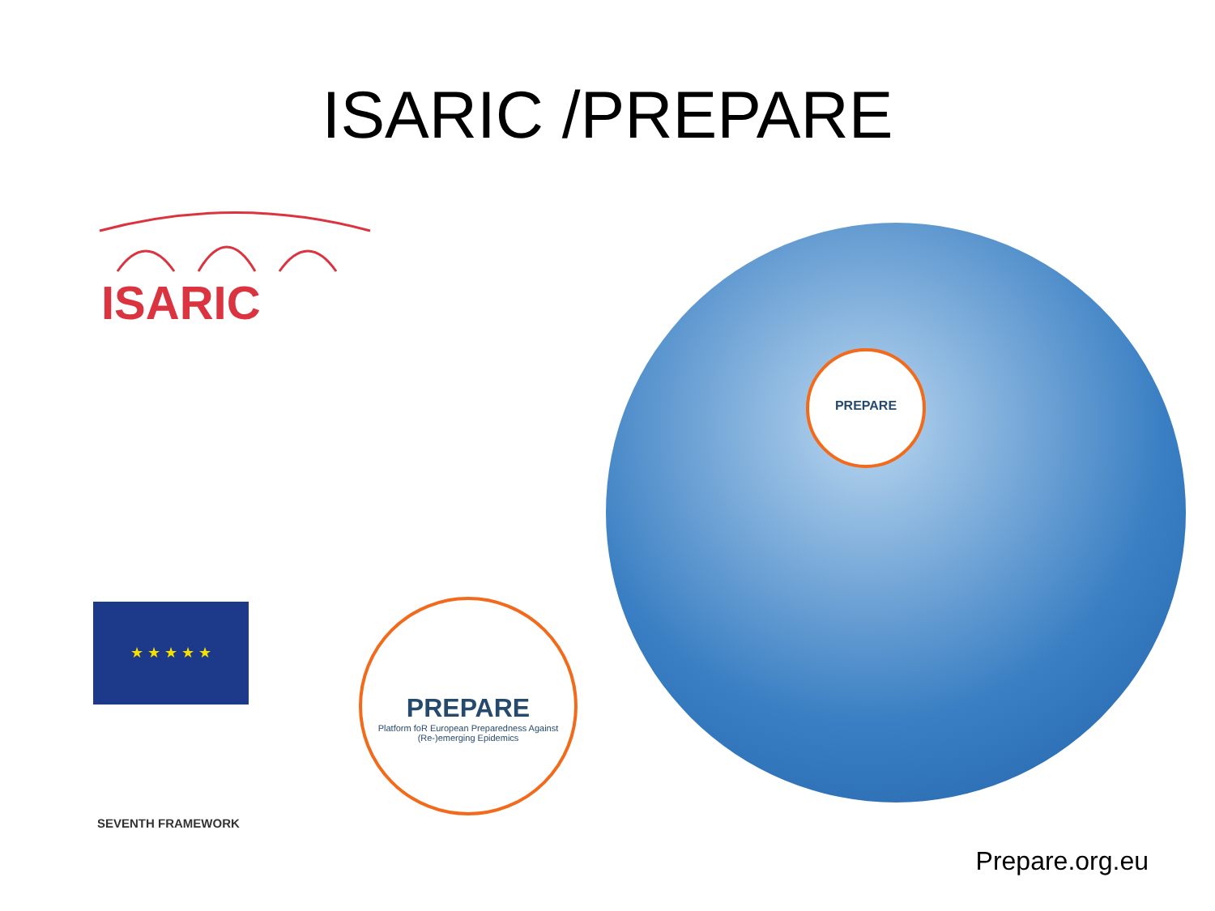ISARIC /PREPARE
ISARIC
★ ★ ★ ★ ★
SEVENTH FRAMEWORK
PREPARE
Platform foR European Preparedness Against (Re-)emerging Epidemics
PREPARE
Prepare.org.eu